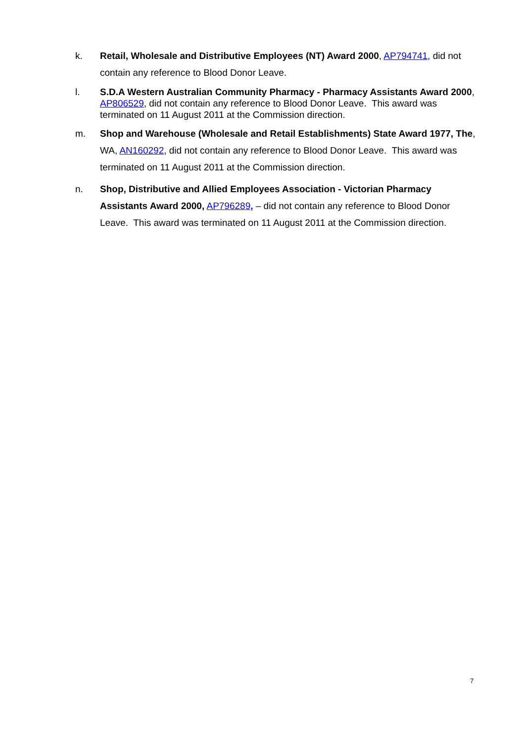k. Retail, Wholesale and Distributive Employees (NT) Award 2000, AP794741, did not contain any reference to Blood Donor Leave.
l. S.D.A Western Australian Community Pharmacy - Pharmacy Assistants Award 2000, AP806529, did not contain any reference to Blood Donor Leave. This award was terminated on 11 August 2011 at the Commission direction.
m. Shop and Warehouse (Wholesale and Retail Establishments) State Award 1977, The, WA, AN160292, did not contain any reference to Blood Donor Leave. This award was terminated on 11 August 2011 at the Commission direction.
n. Shop, Distributive and Allied Employees Association - Victorian Pharmacy Assistants Award 2000, AP796289, – did not contain any reference to Blood Donor Leave. This award was terminated on 11 August 2011 at the Commission direction.
7